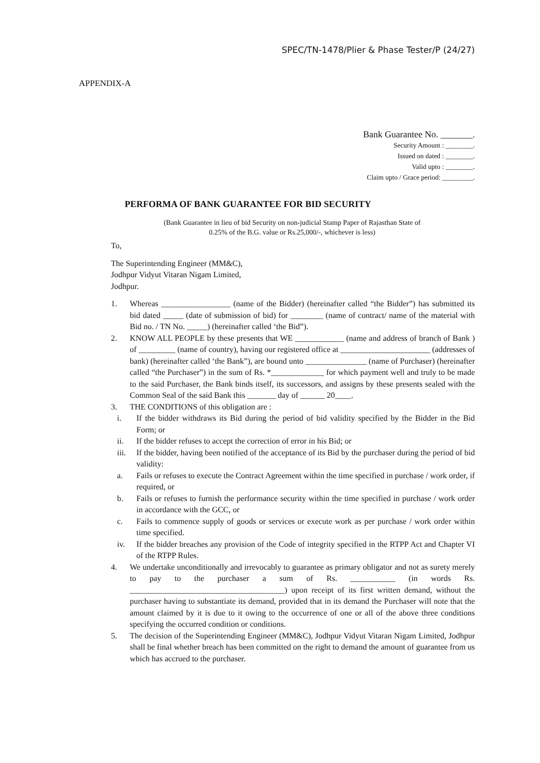SPEC/TN-1478/Plier & Phase Tester/P (24/27)
APPENDIX-A
Bank Guarantee No. _______.
Security Amount : ________.
Issued on dated : ________.
Valid upto : ________.
Claim upto / Grace period: _________.
PERFORMA OF BANK GUARANTEE FOR BID SECURITY
(Bank Guarantee in lieu of bid Security on non-judicial Stamp Paper of Rajasthan State of
0.25% of the B.G. value or Rs.25,000/-, whichever is less)
To,
The Superintending Engineer (MM&C),
Jodhpur Vidyut Vitaran Nigam Limited,
Jodhpur.
1. Whereas _________________ (name of the Bidder) (hereinafter called “the Bidder”) has submitted its bid dated _____ (date of submission of bid) for ________ (name of contract/ name of the material with Bid no. / TN No. _____) (hereinafter called ‘the Bid”).
2. KNOW ALL PEOPLE by these presents that WE ____________ (name and address of branch of Bank ) of _________ (name of country), having our registered office at ______________________ (addresses of bank) (hereinafter called ‘the Bank”), are bound unto _______________ (name of Purchaser) (hereinafter called “the Purchaser”) in the sum of Rs. *_____________ for which payment well and truly to be made to the said Purchaser, the Bank binds itself, its successors, and assigns by these presents sealed with the Common Seal of the said Bank this _______ day of ______ 20____.
3. THE CONDITIONS of this obligation are :
i. If the bidder withdraws its Bid during the period of bid validity specified by the Bidder in the Bid Form; or
ii. If the bidder refuses to accept the correction of error in his Bid; or
iii. If the bidder, having been notified of the acceptance of its Bid by the purchaser during the period of bid validity:
a. Fails or refuses to execute the Contract Agreement within the time specified in purchase / work order, if required, or
b. Fails or refuses to furnish the performance security within the time specified in purchase / work order in accordance with the GCC, or
c. Fails to commence supply of goods or services or execute work as per purchase / work order within time specified.
iv. If the bidder breaches any provision of the Code of integrity specified in the RTPP Act and Chapter VI of the RTPP Rules.
4. We undertake unconditionally and irrevocably to guarantee as primary obligator and not as surety merely to pay to the purchaser a sum of Rs. ___________ (in words Rs. ______________________________________) upon receipt of its first written demand, without the purchaser having to substantiate its demand, provided that in its demand the Purchaser will note that the amount claimed by it is due to it owing to the occurrence of one or all of the above three conditions specifying the occurred condition or conditions.
5. The decision of the Superintending Engineer (MM&C), Jodhpur Vidyut Vitaran Nigam Limited, Jodhpur shall be final whether breach has been committed on the right to demand the amount of guarantee from us which has accrued to the purchaser.